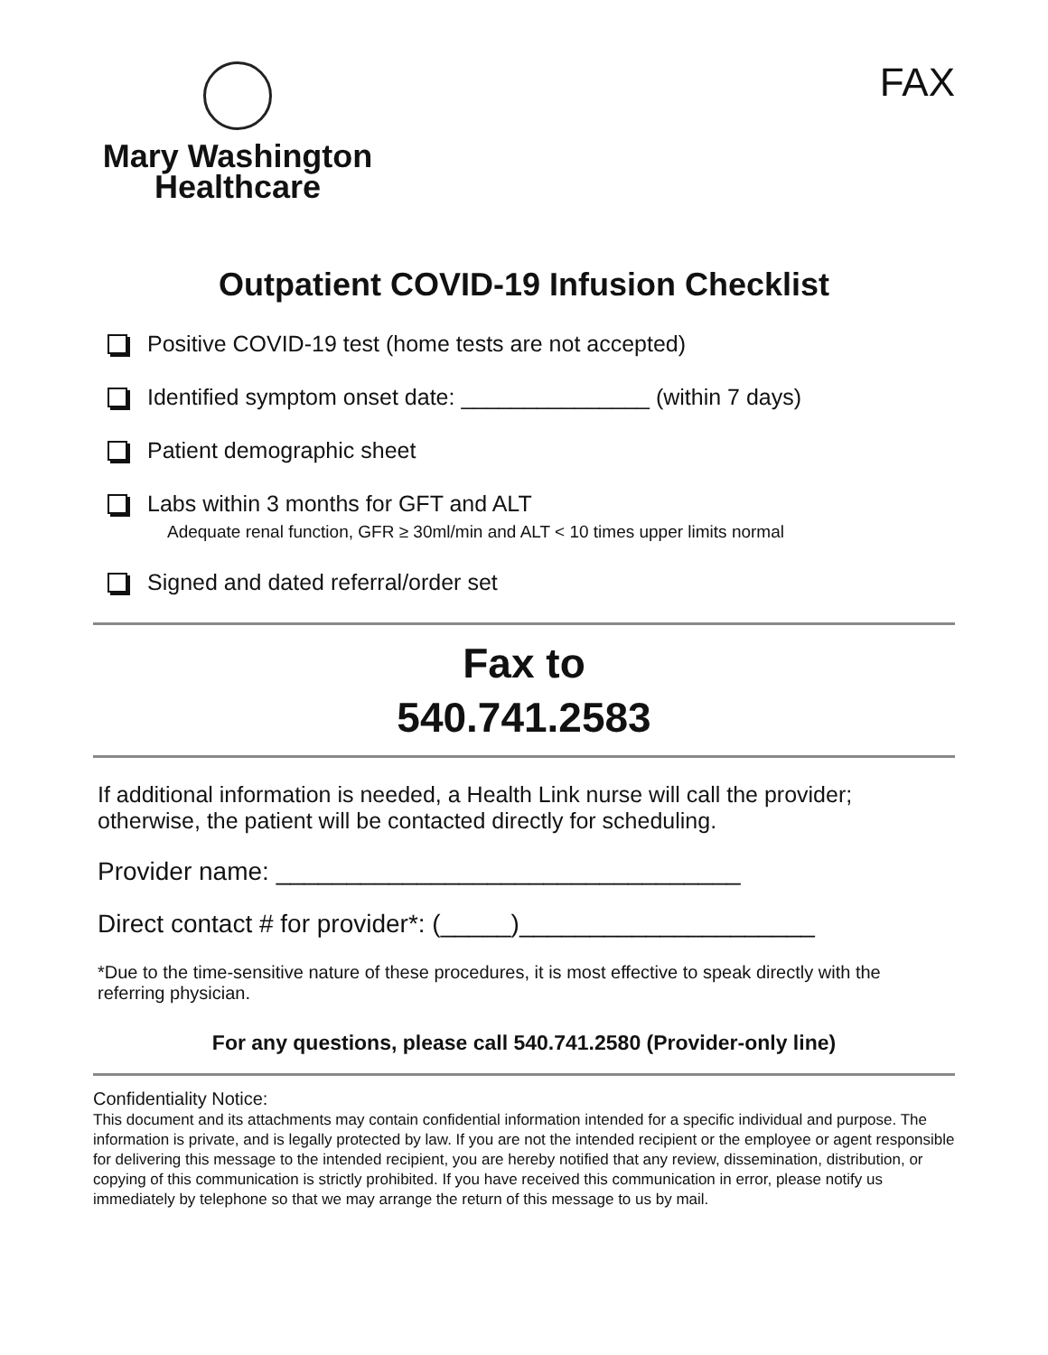Mary Washington
Healthcare
FAX
Outpatient COVID-19 Infusion Checklist
Positive COVID-19 test (home tests are not accepted)
Identified symptom onset date: _______________ (within 7 days)
Patient demographic sheet
Labs within 3 months for GFT and ALT
Adequate renal function, GFR ≥ 30ml/min and ALT < 10 times upper limits normal
Signed and dated referral/order set
Fax to
540.741.2583
If additional information is needed, a Health Link nurse will call the provider; otherwise, the patient will be contacted directly for scheduling.
Provider name: _________________________________
Direct contact # for provider*: (_____)_____________________
*Due to the time-sensitive nature of these procedures, it is most effective to speak directly with the referring physician.
For any questions, please call 540.741.2580 (Provider-only line)
Confidentiality Notice:
This document and its attachments may contain confidential information intended for a specific individual and purpose. The information is private, and is legally protected by law. If you are not the intended recipient or the employee or agent responsible for delivering this message to the intended recipient, you are hereby notified that any review, dissemination, distribution, or copying of this communication is strictly prohibited. If you have received this communication in error, please notify us immediately by telephone so that we may arrange the return of this message to us by mail.